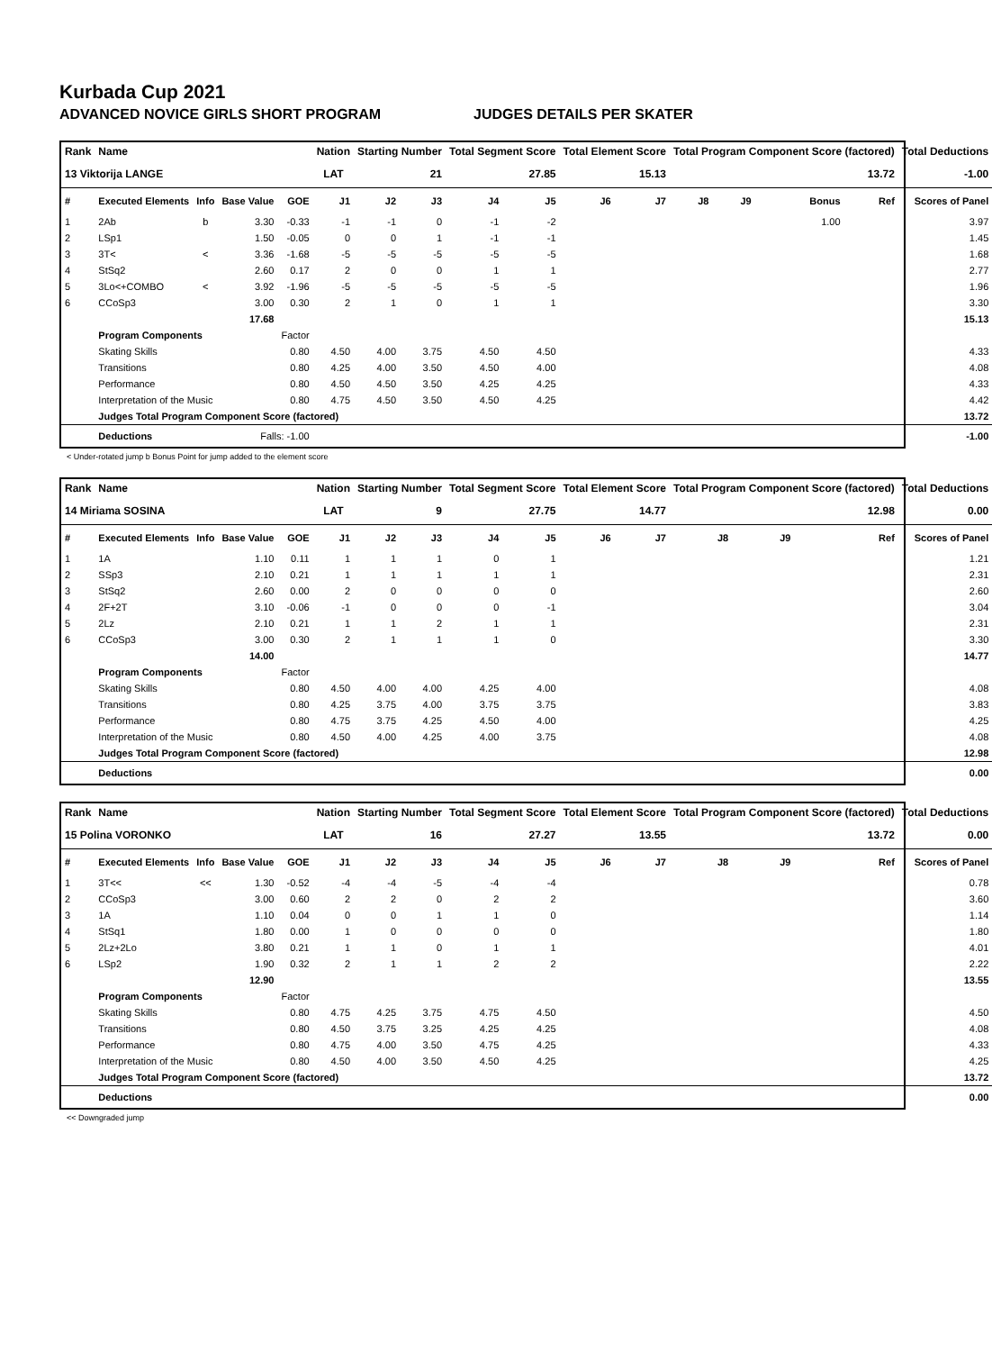Kurbada Cup 2021
ADVANCED NOVICE GIRLS SHORT PROGRAM JUDGES DETAILS PER SKATER
| Rank | Name | | | | Nation | Starting Number | | Total Segment Score | | Total Element Score | | Total Program Component Score (factored) | | | | Total Deductions |
| --- | --- | --- | --- | --- | --- | --- | --- | --- | --- | --- | --- | --- | --- | --- | --- | --- |
| 13 Viktorija LANGE | | | | | LAT | 21 | | 27.85 | | 15.13 | | 13.72 | | | | -1.00 |
| # | Executed Elements | Info | Base Value | GOE | J1 | J2 | J3 | J4 | J5 | J6 | J7 | J8 | J9 | Bonus | Ref | Scores of Panel |
| 1 | 2Ab | b | 3.30 | -0.33 | -1 | -1 | 0 | -1 | -2 | | | | | 1.00 | | 3.97 |
| 2 | LSp1 | | 1.50 | -0.05 | 0 | 0 | 1 | -1 | -1 | | | | | | | 1.45 |
| 3 | 3T< | < | 3.36 | -1.68 | -5 | -5 | -5 | -5 | -5 | | | | | | | 1.68 |
| 4 | StSq2 | | 2.60 | 0.17 | 2 | 0 | 0 | 1 | 1 | | | | | | | 2.77 |
| 5 | 3Lo<+COMBO | < | 3.92 | -1.96 | -5 | -5 | -5 | -5 | -5 | | | | | | | 1.96 |
| 6 | CCoSp3 | | 3.00 | 0.30 | 2 | 1 | 0 | 1 | 1 | | | | | | | 3.30 |
| | | | 17.68 | | | | | | | | | | | | | 15.13 |
| | Program Components | | | Factor | | | | | | | | | | | | |
| | Skating Skills | | | 0.80 | 4.50 | 4.00 | 3.75 | 4.50 | 4.50 | | | | | | | 4.33 |
| | Transitions | | | 0.80 | 4.25 | 4.00 | 3.50 | 4.50 | 4.00 | | | | | | | 4.08 |
| | Performance | | | 0.80 | 4.50 | 4.50 | 3.50 | 4.25 | 4.25 | | | | | | | 4.33 |
| | Interpretation of the Music | | | 0.80 | 4.75 | 4.50 | 3.50 | 4.50 | 4.25 | | | | | | | 4.42 |
| | Judges Total Program Component Score (factored) | | | | | | | | | | | | | | | 13.72 |
| | Deductions | Falls: -1.00 | | | | | | | | | | | | | | -1.00 |
< Under-rotated jump b Bonus Point for jump added to the element score
| Rank | Name | | | | Nation | Starting Number | | Total Segment Score | | Total Element Score | | Total Program Component Score (factored) | | | | Total Deductions |
| --- | --- | --- | --- | --- | --- | --- | --- | --- | --- | --- | --- | --- | --- | --- | --- | --- |
| 14 Miriama SOSINA | | | | | LAT | 9 | | 27.75 | | 14.77 | | 12.98 | | | | 0.00 |
| # | Executed Elements | Info | Base Value | GOE | J1 | J2 | J3 | J4 | J5 | J6 | J7 | J8 | J9 | | Ref | Scores of Panel |
| 1 | 1A | | 1.10 | 0.11 | 1 | 1 | 1 | 0 | 1 | | | | | | | 1.21 |
| 2 | SSp3 | | 2.10 | 0.21 | 1 | 1 | 1 | 1 | 1 | | | | | | | 2.31 |
| 3 | StSq2 | | 2.60 | 0.00 | 2 | 0 | 0 | 0 | 0 | | | | | | | 2.60 |
| 4 | 2F+2T | | 3.10 | -0.06 | -1 | 0 | 0 | 0 | -1 | | | | | | | 3.04 |
| 5 | 2Lz | | 2.10 | 0.21 | 1 | 1 | 2 | 1 | 1 | | | | | | | 2.31 |
| 6 | CCoSp3 | | 3.00 | 0.30 | 2 | 1 | 1 | 1 | 0 | | | | | | | 3.30 |
| | | | 14.00 | | | | | | | | | | | | | 14.77 |
| | Program Components | | | Factor | | | | | | | | | | | | |
| | Skating Skills | | | 0.80 | 4.50 | 4.00 | 4.00 | 4.25 | 4.00 | | | | | | | 4.08 |
| | Transitions | | | 0.80 | 4.25 | 3.75 | 4.00 | 3.75 | 3.75 | | | | | | | 3.83 |
| | Performance | | | 0.80 | 4.75 | 3.75 | 4.25 | 4.50 | 4.00 | | | | | | | 4.25 |
| | Interpretation of the Music | | | 0.80 | 4.50 | 4.00 | 4.25 | 4.00 | 3.75 | | | | | | | 4.08 |
| | Judges Total Program Component Score (factored) | | | | | | | | | | | | | | | 12.98 |
| | Deductions | | | | | | | | | | | | | | | 0.00 |
| Rank | Name | | | | Nation | Starting Number | | Total Segment Score | | Total Element Score | | Total Program Component Score (factored) | | | | Total Deductions |
| --- | --- | --- | --- | --- | --- | --- | --- | --- | --- | --- | --- | --- | --- | --- | --- | --- |
| 15 Polina VORONKO | | | | | LAT | 16 | | 27.27 | | 13.55 | | 13.72 | | | | 0.00 |
| # | Executed Elements | Info | Base Value | GOE | J1 | J2 | J3 | J4 | J5 | J6 | J7 | J8 | J9 | | Ref | Scores of Panel |
| 1 | 3T<< | << | 1.30 | -0.52 | -4 | -4 | -5 | -4 | -4 | | | | | | | 0.78 |
| 2 | CCoSp3 | | 3.00 | 0.60 | 2 | 2 | 0 | 2 | 2 | | | | | | | 3.60 |
| 3 | 1A | | 1.10 | 0.04 | 0 | 0 | 1 | 1 | 0 | | | | | | | 1.14 |
| 4 | StSq1 | | 1.80 | 0.00 | 1 | 0 | 0 | 0 | 0 | | | | | | | 1.80 |
| 5 | 2Lz+2Lo | | 3.80 | 0.21 | 1 | 1 | 0 | 1 | 1 | | | | | | | 4.01 |
| 6 | LSp2 | | 1.90 | 0.32 | 2 | 1 | 1 | 2 | 2 | | | | | | | 2.22 |
| | | | 12.90 | | | | | | | | | | | | | 13.55 |
| | Program Components | | | Factor | | | | | | | | | | | | |
| | Skating Skills | | | 0.80 | 4.75 | 4.25 | 3.75 | 4.75 | 4.50 | | | | | | | 4.50 |
| | Transitions | | | 0.80 | 4.50 | 3.75 | 3.25 | 4.25 | 4.25 | | | | | | | 4.08 |
| | Performance | | | 0.80 | 4.75 | 4.00 | 3.50 | 4.75 | 4.25 | | | | | | | 4.33 |
| | Interpretation of the Music | | | 0.80 | 4.50 | 4.00 | 3.50 | 4.50 | 4.25 | | | | | | | 4.25 |
| | Judges Total Program Component Score (factored) | | | | | | | | | | | | | | | 13.72 |
| | Deductions | | | | | | | | | | | | | | | 0.00 |
<< Downgraded jump